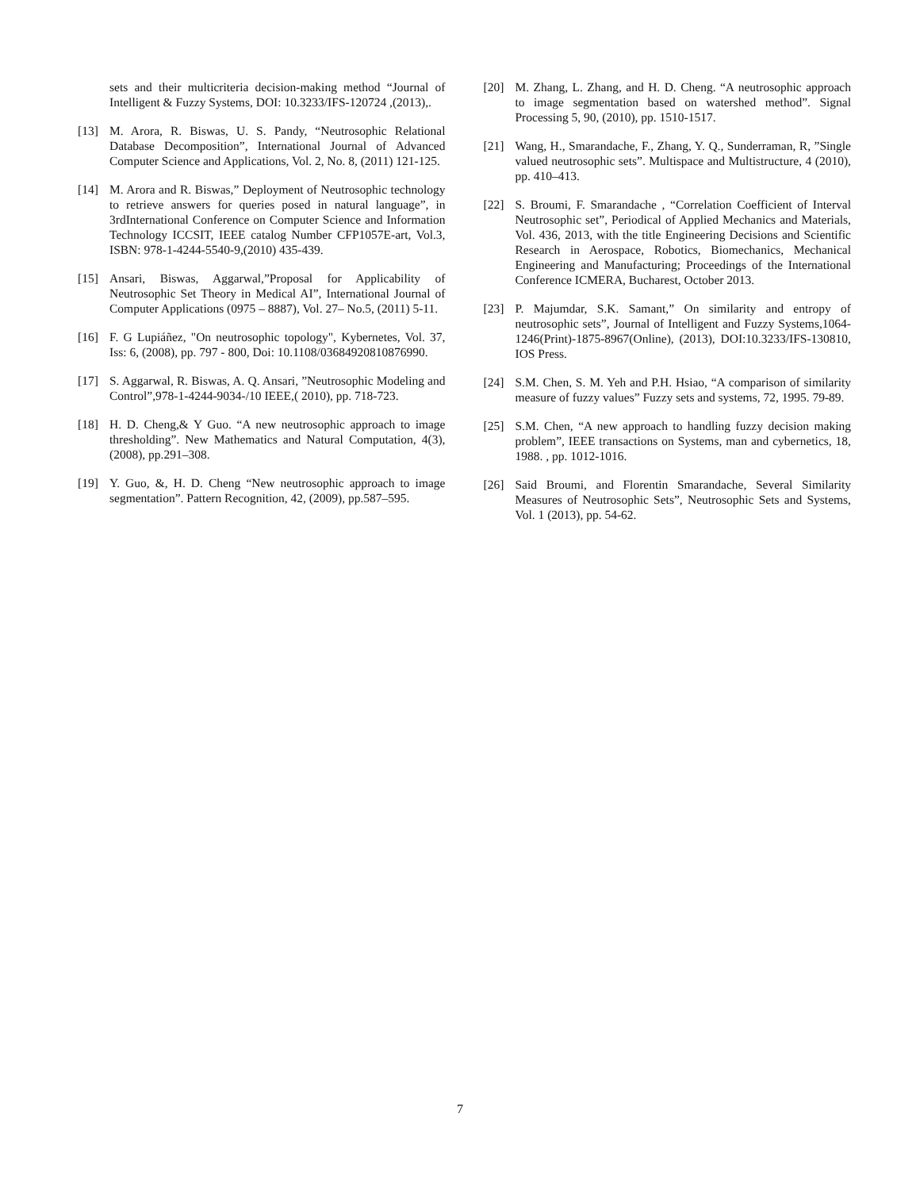sets and their multicriteria decision-making method “Journal of Intelligent & Fuzzy Systems, DOI: 10.3233/IFS-120724 ,(2013),.
[13] M. Arora, R. Biswas, U. S. Pandy, “Neutrosophic Relational Database Decomposition”, International Journal of Advanced Computer Science and Applications, Vol. 2, No. 8, (2011) 121-125.
[14] M. Arora and R. Biswas,” Deployment of Neutrosophic technology to retrieve answers for queries posed in natural language”, in 3rdInternational Conference on Computer Science and Information Technology ICCSIT, IEEE catalog Number CFP1057E-art, Vol.3, ISBN: 978-1-4244-5540-9,(2010) 435-439.
[15] Ansari, Biswas, Aggarwal,”Proposal for Applicability of Neutrosophic Set Theory in Medical AI”, International Journal of Computer Applications (0975 – 8887), Vol. 27– No.5, (2011) 5-11.
[16] F. G Lupiáñez, "On neutrosophic topology", Kybernetes, Vol. 37, Iss: 6, (2008), pp. 797 - 800, Doi: 10.1108/03684920810876990.
[17] S. Aggarwal, R. Biswas, A. Q. Ansari, ”Neutrosophic Modeling and Control”,978-1-4244-9034-/10 IEEE,( 2010), pp. 718-723.
[18] H. D. Cheng,& Y Guo. “A new neutrosophic approach to image thresholding”. New Mathematics and Natural Computation, 4(3), (2008), pp.291–308.
[19] Y. Guo, &, H. D. Cheng “New neutrosophic approach to image segmentation”. Pattern Recognition, 42, (2009), pp.587–595.
[20] M. Zhang, L. Zhang, and H. D. Cheng. “A neutrosophic approach to image segmentation based on watershed method”. Signal Processing 5, 90, (2010), pp. 1510-1517.
[21] Wang, H., Smarandache, F., Zhang, Y. Q., Sunderraman, R, ”Single valued neutrosophic sets”. Multispace and Multistructure, 4 (2010), pp. 410–413.
[22] S. Broumi, F. Smarandache , “Correlation Coefficient of Interval Neutrosophic set”, Periodical of Applied Mechanics and Materials, Vol. 436, 2013, with the title Engineering Decisions and Scientific Research in Aerospace, Robotics, Biomechanics, Mechanical Engineering and Manufacturing; Proceedings of the International Conference ICMERA, Bucharest, October 2013.
[23] P. Majumdar, S.K. Samant,” On similarity and entropy of neutrosophic sets”, Journal of Intelligent and Fuzzy Systems,1064-1246(Print)-1875-8967(Online), (2013), DOI:10.3233/IFS-130810, IOS Press.
[24] S.M. Chen, S. M. Yeh and P.H. Hsiao, “A comparison of similarity measure of fuzzy values” Fuzzy sets and systems, 72, 1995. 79-89.
[25] S.M. Chen, “A new approach to handling fuzzy decision making problem”, IEEE transactions on Systems, man and cybernetics, 18, 1988. , pp. 1012-1016.
[26] Said Broumi, and Florentin Smarandache, Several Similarity Measures of Neutrosophic Sets”, Neutrosophic Sets and Systems, Vol. 1 (2013), pp. 54-62.
7